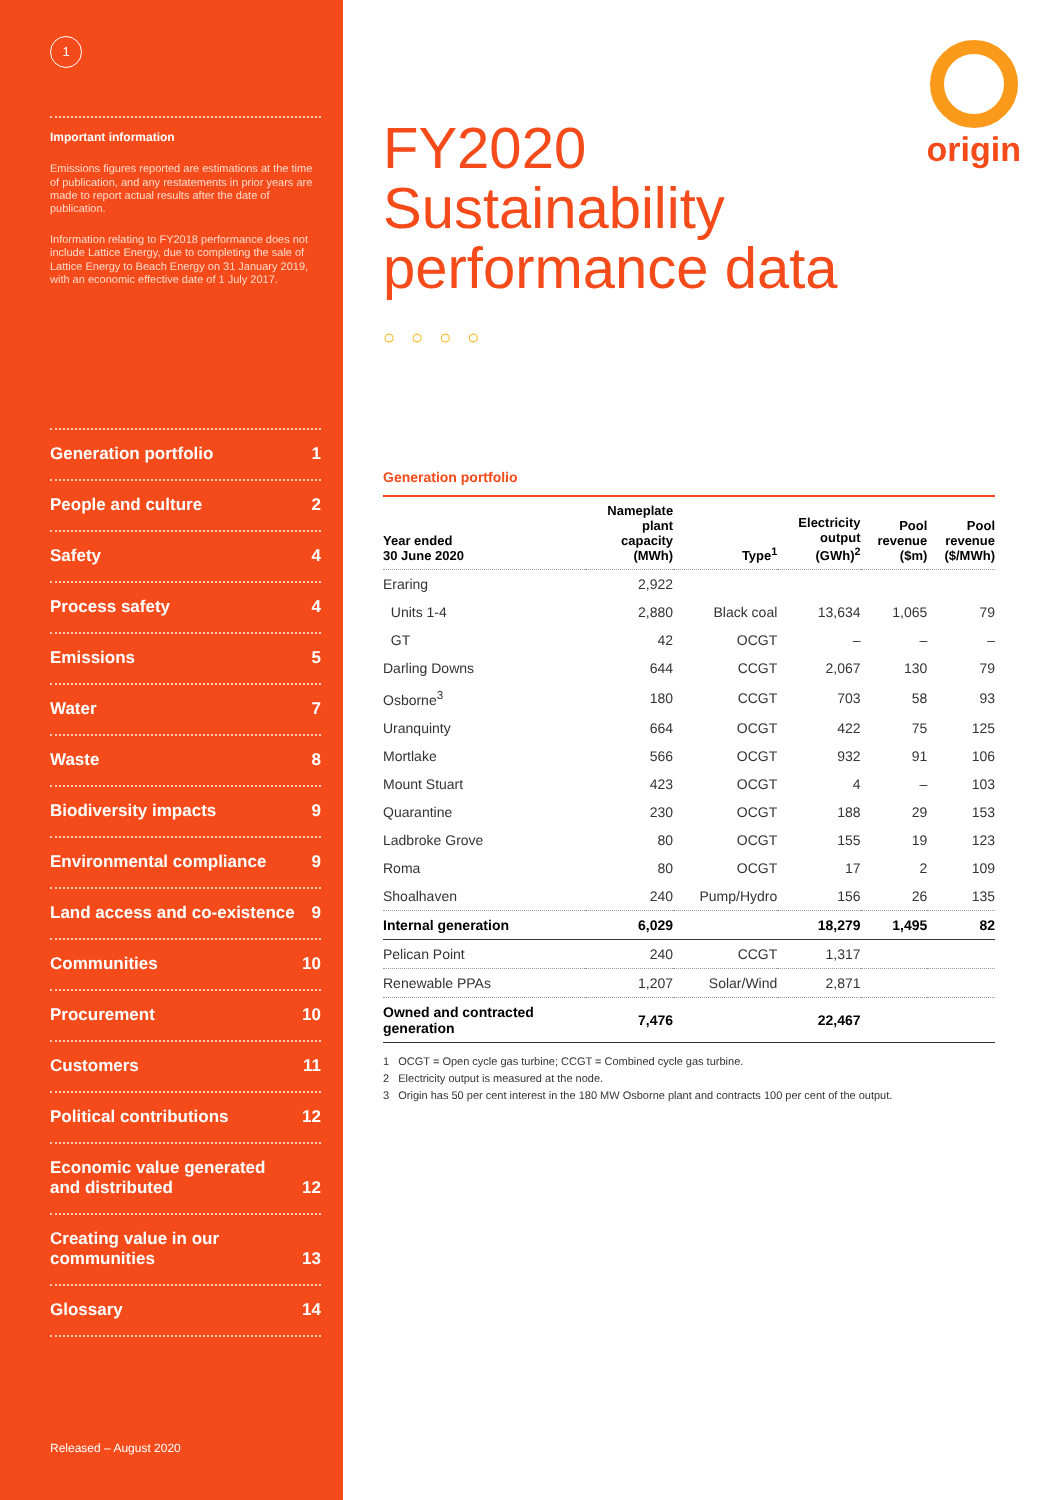1
Important information
Emissions figures reported are estimations at the time of publication, and any restatements in prior years are made to report actual results after the date of publication.
Information relating to FY2018 performance does not include Lattice Energy, due to completing the sale of Lattice Energy to Beach Energy on 31 January 2019, with an economic effective date of 1 July 2017.
Generation portfolio 1
People and culture 2
Safety 4
Process safety 4
Emissions 5
Water 7
Waste 8
Biodiversity impacts 9
Environmental compliance 9
Land access and co-existence 9
Communities 10
Procurement 10
Customers 11
Political contributions 12
Economic value generated
and distributed 12
Creating value in our
communities 13
Glossary 14
Released – August 2020
origin
FY2020
Sustainability
performance data
○○○○
Generation portfolio
| Year ended 30 June 2020 | Nameplate plant capacity (MWh) | Type<sup>1</sup> | Electricity output (GWh)<sup>2</sup> | Pool revenue ($m) | Pool revenue ($/MWh) |
| --- | --- | --- | --- | --- | --- |
| Eraring | 2,922 | | | | |
| Units 1-4 | 2,880 | Black coal | 13,634 | 1,065 | 79 |
| GT | 42 | OCGT | – | – | – |
| Darling Downs | 644 | CCGT | 2,067 | 130 | 79 |
| Osborne<sup>3</sup> | 180 | CCGT | 703 | 58 | 93 |
| Uranquinty | 664 | OCGT | 422 | 75 | 125 |
| Mortlake | 566 | OCGT | 932 | 91 | 106 |
| Mount Stuart | 423 | OCGT | 4 | – | 103 |
| Quarantine | 230 | OCGT | 188 | 29 | 153 |
| Ladbroke Grove | 80 | OCGT | 155 | 19 | 123 |
| Roma | 80 | OCGT | 17 | 2 | 109 |
| Shoalhaven | 240 | Pump/Hydro | 156 | 26 | 135 |
| Internal generation | 6,029 | | 18,279 | 1,495 | 82 |
| Pelican Point | 240 | CCGT | 1,317 | | |
| Renewable PPAs | 1,207 | Solar/Wind | 2,871 | | |
| Owned and contracted generation | 7,476 | | 22,467 | | |
1 OCGT = Open cycle gas turbine; CCGT = Combined cycle gas turbine.
2 Electricity output is measured at the node.
3 Origin has 50 per cent interest in the 180 MW Osborne plant and contracts 100 per cent of the output.